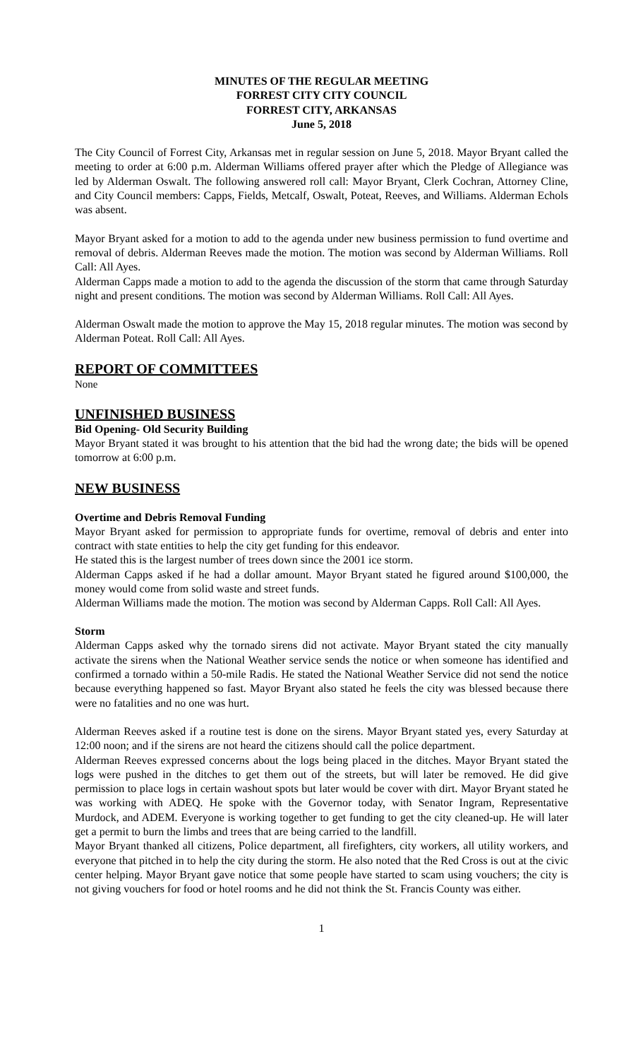MINUTES OF THE REGULAR MEETING
FORREST CITY CITY COUNCIL
FORREST CITY, ARKANSAS
June 5, 2018
The City Council of Forrest City, Arkansas met in regular session on June 5, 2018. Mayor Bryant called the meeting to order at 6:00 p.m. Alderman Williams offered prayer after which the Pledge of Allegiance was led by Alderman Oswalt. The following answered roll call: Mayor Bryant, Clerk Cochran, Attorney Cline, and City Council members: Capps, Fields, Metcalf, Oswalt, Poteat, Reeves, and Williams. Alderman Echols was absent.
Mayor Bryant asked for a motion to add to the agenda under new business permission to fund overtime and removal of debris. Alderman Reeves made the motion. The motion was second by Alderman Williams. Roll Call: All Ayes.
Alderman Capps made a motion to add to the agenda the discussion of the storm that came through Saturday night and present conditions. The motion was second by Alderman Williams. Roll Call: All Ayes.
Alderman Oswalt made the motion to approve the May 15, 2018 regular minutes. The motion was second by Alderman Poteat. Roll Call: All Ayes.
REPORT OF COMMITTEES
None
UNFINISHED BUSINESS
Bid Opening- Old Security Building
Mayor Bryant stated it was brought to his attention that the bid had the wrong date; the bids will be opened tomorrow at 6:00 p.m.
NEW BUSINESS
Overtime and Debris Removal Funding
Mayor Bryant asked for permission to appropriate funds for overtime, removal of debris and enter into contract with state entities to help the city get funding for this endeavor.
He stated this is the largest number of trees down since the 2001 ice storm.
Alderman Capps asked if he had a dollar amount. Mayor Bryant stated he figured around $100,000, the money would come from solid waste and street funds.
Alderman Williams made the motion. The motion was second by Alderman Capps. Roll Call: All Ayes.
Storm
Alderman Capps asked why the tornado sirens did not activate. Mayor Bryant stated the city manually activate the sirens when the National Weather service sends the notice or when someone has identified and confirmed a tornado within a 50-mile Radis. He stated the National Weather Service did not send the notice because everything happened so fast. Mayor Bryant also stated he feels the city was blessed because there were no fatalities and no one was hurt.
Alderman Reeves asked if a routine test is done on the sirens. Mayor Bryant stated yes, every Saturday at 12:00 noon; and if the sirens are not heard the citizens should call the police department.
Alderman Reeves expressed concerns about the logs being placed in the ditches. Mayor Bryant stated the logs were pushed in the ditches to get them out of the streets, but will later be removed. He did give permission to place logs in certain washout spots but later would be cover with dirt. Mayor Bryant stated he was working with ADEQ. He spoke with the Governor today, with Senator Ingram, Representative Murdock, and ADEM. Everyone is working together to get funding to get the city cleaned-up. He will later get a permit to burn the limbs and trees that are being carried to the landfill.
Mayor Bryant thanked all citizens, Police department, all firefighters, city workers, all utility workers, and everyone that pitched in to help the city during the storm. He also noted that the Red Cross is out at the civic center helping. Mayor Bryant gave notice that some people have started to scam using vouchers; the city is not giving vouchers for food or hotel rooms and he did not think the St. Francis County was either.
1